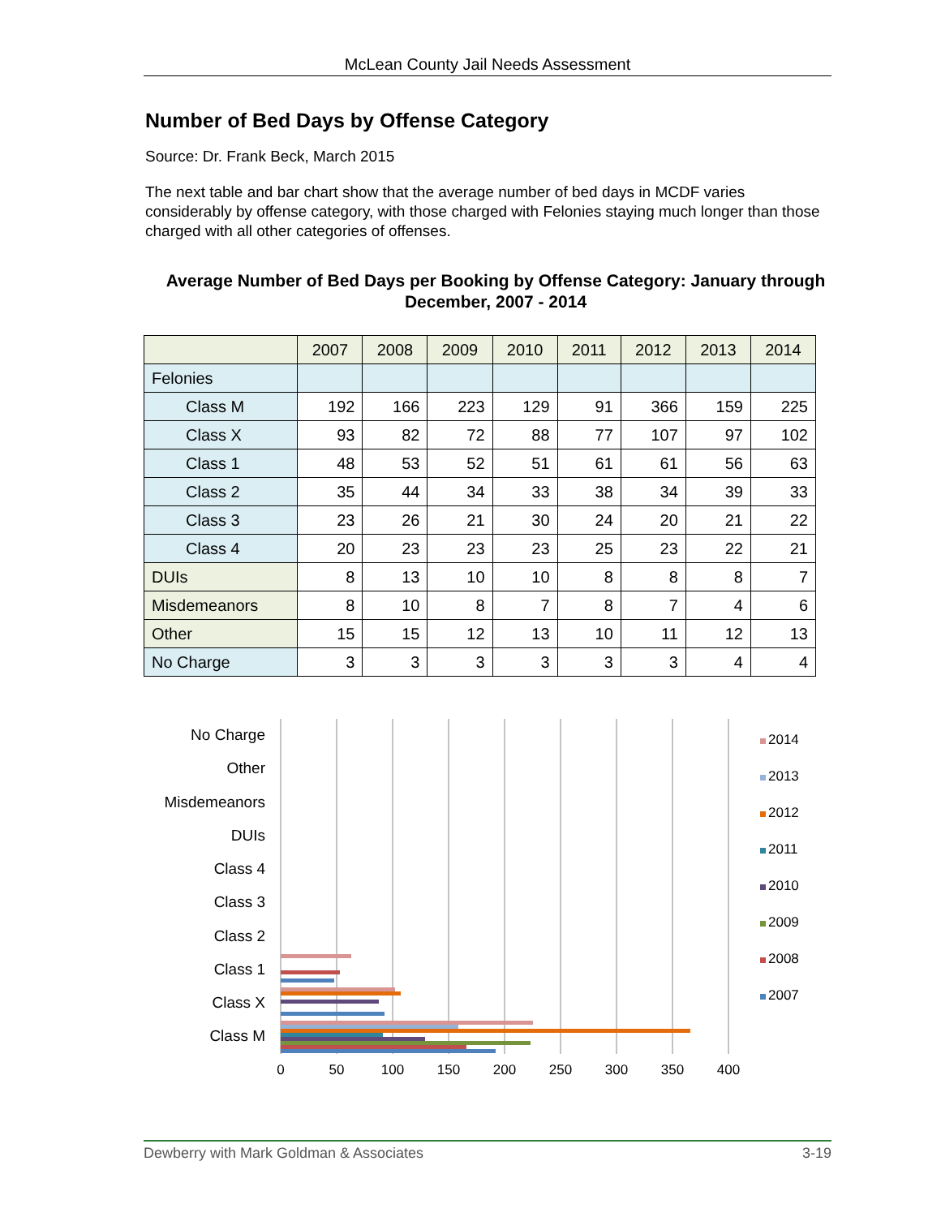McLean County Jail Needs Assessment
Number of Bed Days by Offense Category
Source: Dr. Frank Beck, March 2015
The next table and bar chart show that the average number of bed days in MCDF varies considerably by offense category, with those charged with Felonies staying much longer than those charged with all other categories of offenses.
Average Number of Bed Days per Booking by Offense Category: January through December, 2007 - 2014
| | 2007 | 2008 | 2009 | 2010 | 2011 | 2012 | 2013 | 2014 |
| --- | --- | --- | --- | --- | --- | --- | --- | --- |
| Felonies | | | | | | | | |
| Class M | 192 | 166 | 223 | 129 | 91 | 366 | 159 | 225 |
| Class X | 93 | 82 | 72 | 88 | 77 | 107 | 97 | 102 |
| Class 1 | 48 | 53 | 52 | 51 | 61 | 61 | 56 | 63 |
| Class 2 | 35 | 44 | 34 | 33 | 38 | 34 | 39 | 33 |
| Class 3 | 23 | 26 | 21 | 30 | 24 | 20 | 21 | 22 |
| Class 4 | 20 | 23 | 23 | 23 | 25 | 23 | 22 | 21 |
| DUIs | 8 | 13 | 10 | 10 | 8 | 8 | 8 | 7 |
| Misdemeanors | 8 | 10 | 8 | 7 | 8 | 7 | 4 | 6 |
| Other | 15 | 15 | 12 | 13 | 10 | 11 | 12 | 13 |
| No Charge | 3 | 3 | 3 | 3 | 3 | 3 | 4 | 4 |
No Charge
Other
Misdemeanors
DUIs
Class 4
Class 3
Class 2
Class 1
Class X
Class M
0
50
100
150
200
250
300
350
400
2014
2013
2012
2011
2010
2009
2008
2007
Dewberry with Mark Goldman & Associates 3-19